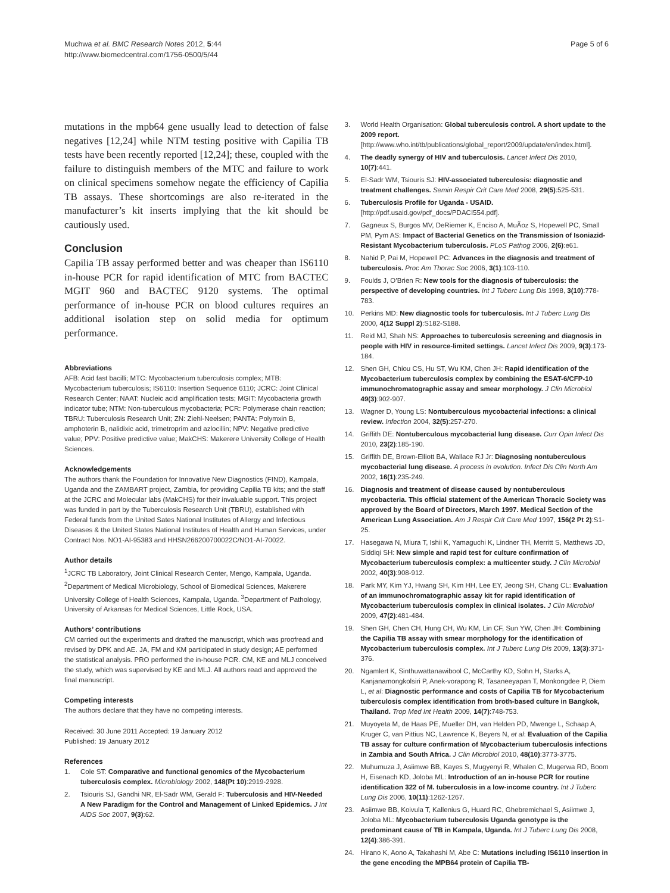Muchwa et al. BMC Research Notes 2012, 5:44
http://www.biomedcentral.com/1756-0500/5/44
Page 5 of 6
mutations in the mpb64 gene usually lead to detection of false negatives [12,24] while NTM testing positive with Capilia TB tests have been recently reported [12,24]; these, coupled with the failure to distinguish members of the MTC and failure to work on clinical specimens somehow negate the efficiency of Capilia TB assays. These shortcomings are also re-iterated in the manufacturer’s kit inserts implying that the kit should be cautiously used.
Conclusion
Capilia TB assay performed better and was cheaper than IS6110 in-house PCR for rapid identification of MTC from BACTEC MGIT 960 and BACTEC 9120 systems. The optimal performance of in-house PCR on blood cultures requires an additional isolation step on solid media for optimum performance.
Abbreviations
AFB: Acid fast bacilli; MTC: Mycobacterium tuberculosis complex; MTB: Mycobacterium tuberculosis; IS6110: Insertion Sequence 6110; JCRC: Joint Clinical Research Center; NAAT: Nucleic acid amplification tests; MGIT: Mycobacteria growth indicator tube; NTM: Non-tuberculous mycobacteria; PCR: Polymerase chain reaction; TBRU: Tuberculosis Research Unit; ZN: Ziehl-Neelsen; PANTA: Polymxin B, amphoterin B, nalidixic acid, trimetroprim and azlocillin; NPV: Negative predictive value; PPV: Positive predictive value; MakCHS: Makerere University College of Health Sciences.
Acknowledgements
The authors thank the Foundation for Innovative New Diagnostics (FIND), Kampala, Uganda and the ZAMBART project, Zambia, for providing Capilia TB kits; and the staff at the JCRC and Molecular labs (MakCHS) for their invaluable support. This project was funded in part by the Tuberculosis Research Unit (TBRU), established with Federal funds from the United Sates National Institutes of Allergy and Infectious Diseases & the United States National Institutes of Health and Human Services, under Contract Nos. NO1-AI-95383 and HHSN266200700022C/NO1-AI-70022.
Author details
<sup>1</sup> JCRC TB Laboratory, Joint Clinical Research Center, Mengo, Kampala, Uganda. <sup>2</sup>Department of Medical Microbiology, School of Biomedical Sciences, Makerere University College of Health Sciences, Kampala, Uganda. <sup>3</sup>Department of Pathology, University of Arkansas for Medical Sciences, Little Rock, USA.
Authors’ contributions
CM carried out the experiments and drafted the manuscript, which was proofread and revised by DPK and AE. JA, FM and KM participated in study design; AE performed the statistical analysis. PRO performed the in-house PCR. CM, KE and MLJ conceived the study, which was supervised by KE and MLJ. All authors read and approved the final manuscript.
Competing interests
The authors declare that they have no competing interests.
Received: 30 June 2011 Accepted: 19 January 2012
Published: 19 January 2012
References
1. Cole ST: Comparative and functional genomics of the Mycobacterium tuberculosis complex. Microbiology 2002, 148(Pt 10):2919-2928.
2. Tsiouris SJ, Gandhi NR, El-Sadr WM, Gerald F: Tuberculosis and HIV-Needed A New Paradigm for the Control and Management of Linked Epidemics. J Int AIDS Soc 2007, 9(3):62.
3. World Health Organisation: Global tuberculosis control. A short update to the 2009 report.[http://www.who.int/tb/publications/global_report/2009/update/en/index.html].
4. The deadly synergy of HIV and tuberculosis. Lancet Infect Dis 2010, 10(7):441.
5. El-Sadr WM, Tsiouris SJ: HIV-associated tuberculosis: diagnostic and treatment challenges. Semin Respir Crit Care Med 2008, 29(5):525-531.
6. Tuberculosis Profile for Uganda - USAID. [http://pdf.usaid.gov/pdf_docs/PDACI554.pdf].
7. Gagneux S, Burgos MV, DeRiemer K, Enciso A, MuÃoz S, Hopewell PC, Small PM, Pym AS: Impact of Bacterial Genetics on the Transmission of Isoniazid-Resistant Mycobacterium tuberculosis. PLoS Pathog 2006, 2(6):e61.
8. Nahid P, Pai M, Hopewell PC: Advances in the diagnosis and treatment of tuberculosis. Proc Am Thorac Soc 2006, 3(1):103-110.
9. Foulds J, O’Brien R: New tools for the diagnosis of tuberculosis: the perspective of developing countries. Int J Tuberc Lung Dis 1998, 3(10):778-783.
10. Perkins MD: New diagnostic tools for tuberculosis. Int J Tuberc Lung Dis 2000, 4(12 Suppl 2):S182-S188.
11. Reid MJ, Shah NS: Approaches to tuberculosis screening and diagnosis in people with HIV in resource-limited settings. Lancet Infect Dis 2009, 9(3):173-184.
12. Shen GH, Chiou CS, Hu ST, Wu KM, Chen JH: Rapid identification of the Mycobacterium tuberculosis complex by combining the ESAT-6/CFP-10 immunochromatographic assay and smear morphology. J Clin Microbiol 49(3):902-907.
13. Wagner D, Young LS: Nontuberculous mycobacterial infections: a clinical review. Infection 2004, 32(5):257-270.
14. Griffith DE: Nontuberculous mycobacterial lung disease. Curr Opin Infect Dis 2010, 23(2):185-190.
15. Griffith DE, Brown-Elliott BA, Wallace RJ Jr: Diagnosing nontuberculous mycobacterial lung disease. A process in evolution. Infect Dis Clin North Am 2002, 16(1):235-249.
16. Diagnosis and treatment of disease caused by nontuberculous mycobacteria. This official statement of the American Thoracic Society was approved by the Board of Directors, March 1997. Medical Section of the American Lung Association. Am J Respir Crit Care Med 1997, 156(2 Pt 2):S1-25.
17. Hasegawa N, Miura T, Ishii K, Yamaguchi K, Lindner TH, Merritt S, Matthews JD, Siddiqi SH: New simple and rapid test for culture confirmation of Mycobacterium tuberculosis complex: a multicenter study. J Clin Microbiol 2002, 40(3):908-912.
18. Park MY, Kim YJ, Hwang SH, Kim HH, Lee EY, Jeong SH, Chang CL: Evaluation of an immunochromatographic assay kit for rapid identification of Mycobacterium tuberculosis complex in clinical isolates. J Clin Microbiol 2009, 47(2):481-484.
19. Shen GH, Chen CH, Hung CH, Wu KM, Lin CF, Sun YW, Chen JH: Combining the Capilia TB assay with smear morphology for the identification of Mycobacterium tuberculosis complex. Int J Tuberc Lung Dis 2009, 13(3):371-376.
20. Ngamlert K, Sinthuwattanawibool C, McCarthy KD, Sohn H, Starks A, Kanjanamongkolsiri P, Anek-vorapong R, Tasaneeyapan T, Monkongdee P, Diem L, et al: Diagnostic performance and costs of Capilia TB for Mycobacterium tuberculosis complex identification from broth-based culture in Bangkok, Thailand. Trop Med Int Health 2009, 14(7):748-753.
21. Muyoyeta M, de Haas PE, Mueller DH, van Helden PD, Mwenge L, Schaap A, Kruger C, van Pittius NC, Lawrence K, Beyers N, et al: Evaluation of the Capilia TB assay for culture confirmation of Mycobacterium tuberculosis infections in Zambia and South Africa. J Clin Microbiol 2010, 48(10):3773-3775.
22. Muhumuza J, Asiimwe BB, Kayes S, Mugyenyi R, Whalen C, Mugerwa RD, Boom H, Eisenach KD, Joloba ML: Introduction of an in-house PCR for routine identification 322 of M. tuberculosis in a low-income country. Int J Tuberc Lung Dis 2006, 10(11):1262-1267.
23. Asiimwe BB, Koivula T, Kallenius G, Huard RC, Ghebremichael S, Asiimwe J, Joloba ML: Mycobacterium tuberculosis Uganda genotype is the predominant cause of TB in Kampala, Uganda. Int J Tuberc Lung Dis 2008, 12(4):386-391.
24. Hirano K, Aono A, Takahashi M, Abe C: Mutations including IS6110 insertion in the gene encoding the MPB64 protein of Capilia TB-